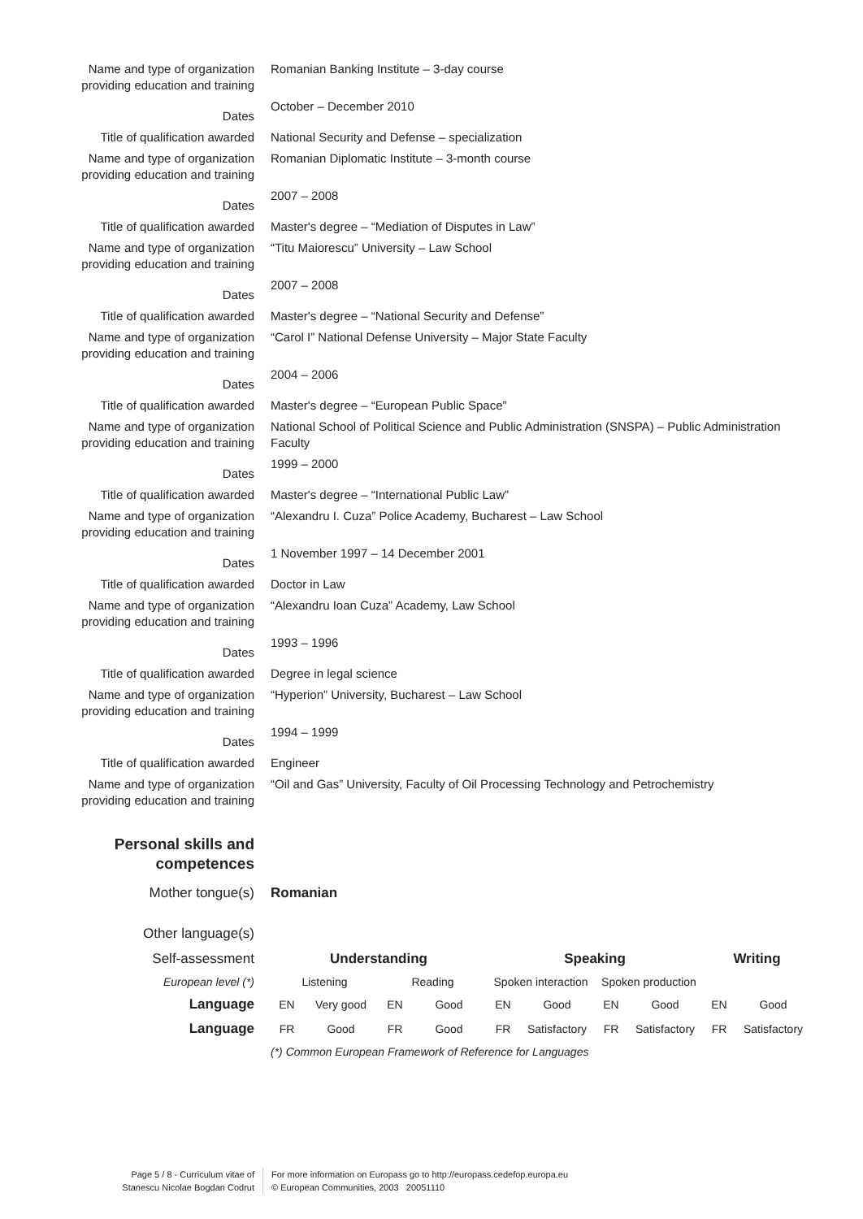| Name and type of organization providing education and training | Romanian Banking Institute – 3-day course |
| Dates | October – December 2010 |
| Title of qualification awarded | National Security and Defense – specialization |
| Name and type of organization providing education and training | Romanian Diplomatic Institute – 3-month course |
| Dates | 2007 – 2008 |
| Title of qualification awarded | Master's degree – “Mediation of Disputes in Law” |
| Name and type of organization providing education and training | “Titu Maiorescu” University – Law School |
| Dates | 2007 – 2008 |
| Title of qualification awarded | Master's degree – “National Security and Defense” |
| Name and type of organization providing education and training | “Carol I” National Defense University – Major State Faculty |
| Dates | 2004 – 2006 |
| Title of qualification awarded | Master's degree – “European Public Space” |
| Name and type of organization providing education and training | National School of Political Science and Public Administration (SNSPA) – Public Administration Faculty |
| Dates | 1999 – 2000 |
| Title of qualification awarded | Master's degree – “International Public Law” |
| Name and type of organization providing education and training | “Alexandru I. Cuza” Police Academy, Bucharest – Law School |
| Dates | 1 November 1997 – 14 December 2001 |
| Title of qualification awarded | Doctor in Law |
| Name and type of organization providing education and training | “Alexandru Ioan Cuza” Academy, Law School |
| Dates | 1993 – 1996 |
| Title of qualification awarded | Degree in legal science |
| Name and type of organization providing education and training | “Hyperion” University, Bucharest – Law School |
| Dates | 1994 – 1999 |
| Title of qualification awarded | Engineer |
| Name and type of organization providing education and training | “Oil and Gas” University, Faculty of Oil Processing Technology and Petrochemistry |
| Personal skills and competences | |
| Mother tongue(s) | Romanian |
| Other language(s) | |
| Self-assessment | Understanding | | | | Speaking | | | | Writing | |
| European level (*) | Listening | | Reading | | Spoken interaction | | Spoken production | | | |
| Language | EN | Very good | EN | Good | EN | Good | EN | Good | EN | Good |
| Language | FR | Good | FR | Good | FR | Satisfactory | FR | Satisfactory | FR | Satisfactory |
| | (*) Common European Framework of Reference for Languages | | | | | | | | | |
Page 5 / 8 - Curriculum vitae of
Stanescu Nicolae Bogdan Codrut
For more information on Europass go to http://europass.cedefop.europa.eu
© European Communities, 2003 20051110